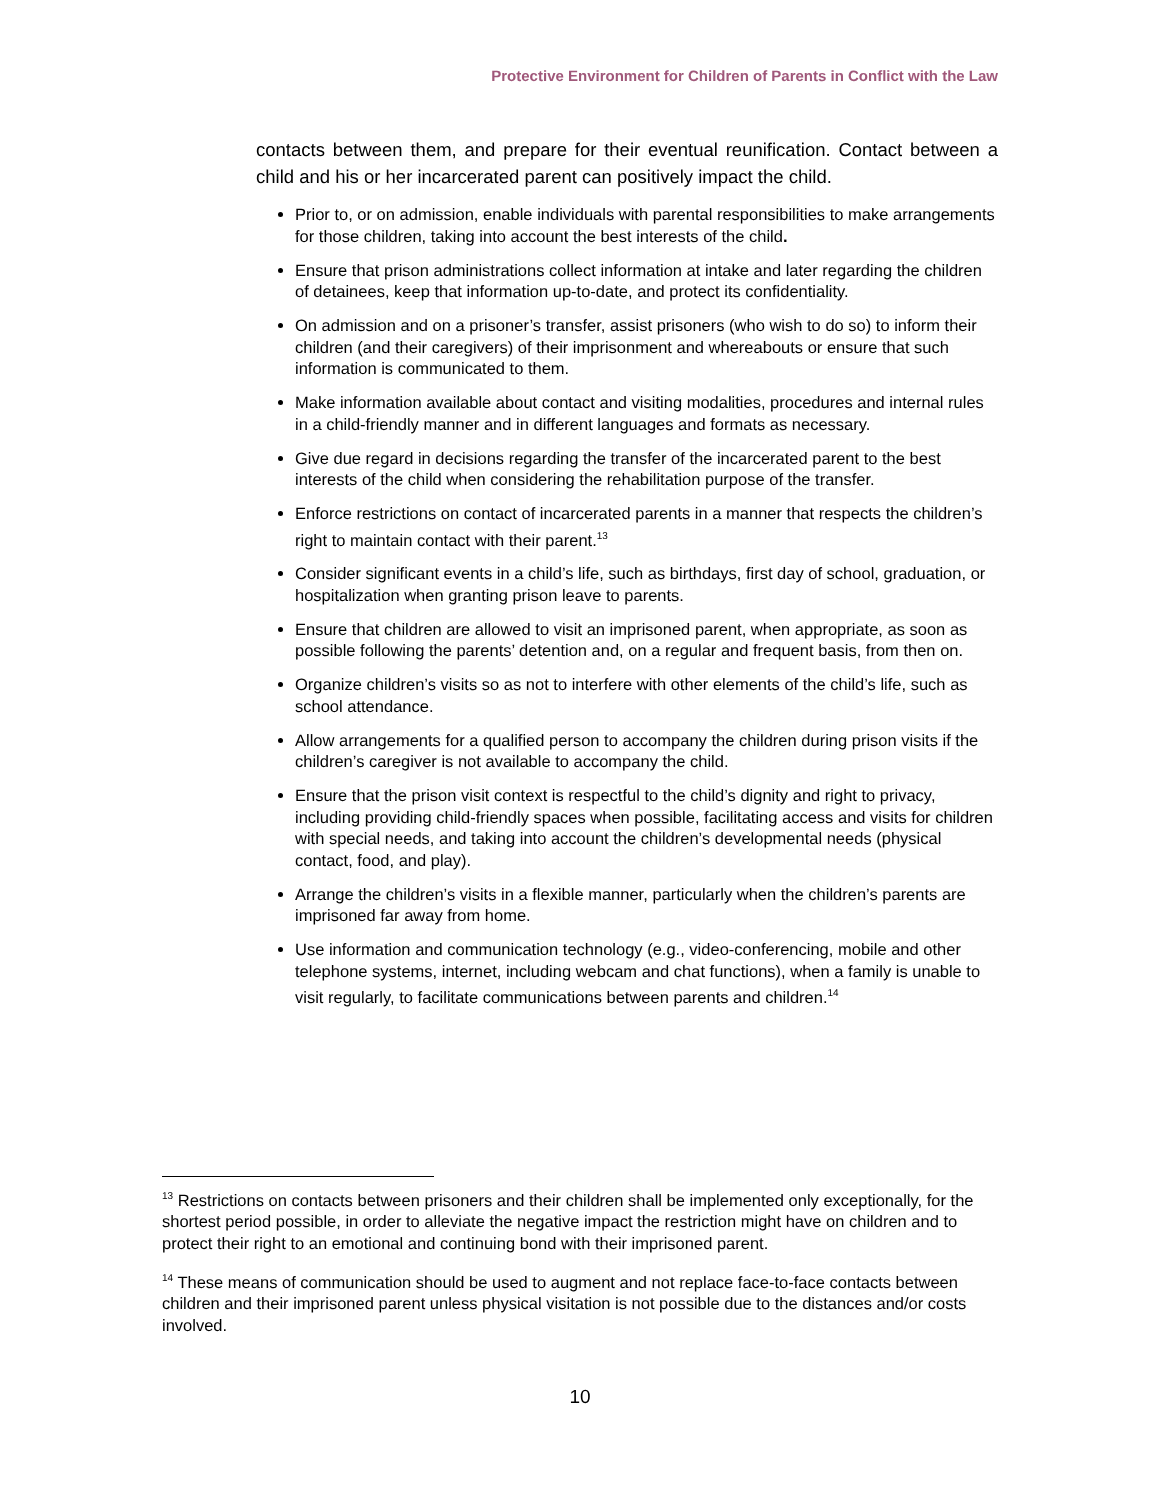Protective Environment for Children of Parents in Conflict with the Law
contacts between them, and prepare for their eventual reunification. Contact between a child and his or her incarcerated parent can positively impact the child.
Prior to, or on admission, enable individuals with parental responsibilities to make arrangements for those children, taking into account the best interests of the child.
Ensure that prison administrations collect information at intake and later regarding the children of detainees, keep that information up-to-date, and protect its confidentiality.
On admission and on a prisoner’s transfer, assist prisoners (who wish to do so) to inform their children (and their caregivers) of their imprisonment and whereabouts or ensure that such information is communicated to them.
Make information available about contact and visiting modalities, procedures and internal rules in a child-friendly manner and in different languages and formats as necessary.
Give due regard in decisions regarding the transfer of the incarcerated parent to the best interests of the child when considering the rehabilitation purpose of the transfer.
Enforce restrictions on contact of incarcerated parents in a manner that respects the children’s right to maintain contact with their parent.<sup>13</sup>
Consider significant events in a child’s life, such as birthdays, first day of school, graduation, or hospitalization when granting prison leave to parents.
Ensure that children are allowed to visit an imprisoned parent, when appropriate, as soon as possible following the parents’ detention and, on a regular and frequent basis, from then on.
Organize children’s visits so as not to interfere with other elements of the child’s life, such as school attendance.
Allow arrangements for a qualified person to accompany the children during prison visits if the children’s caregiver is not available to accompany the child.
Ensure that the prison visit context is respectful to the child’s dignity and right to privacy, including providing child-friendly spaces when possible, facilitating access and visits for children with special needs, and taking into account the children’s developmental needs (physical contact, food, and play).
Arrange the children’s visits in a flexible manner, particularly when the children’s parents are imprisoned far away from home.
Use information and communication technology (e.g., video-conferencing, mobile and other telephone systems, internet, including webcam and chat functions), when a family is unable to visit regularly, to facilitate communications between parents and children.<sup>14</sup>
<sup>13</sup> Restrictions on contacts between prisoners and their children shall be implemented only exceptionally, for the shortest period possible, in order to alleviate the negative impact the restriction might have on children and to protect their right to an emotional and continuing bond with their imprisoned parent.
<sup>14</sup> These means of communication should be used to augment and not replace face-to-face contacts between children and their imprisoned parent unless physical visitation is not possible due to the distances and/or costs involved.
10